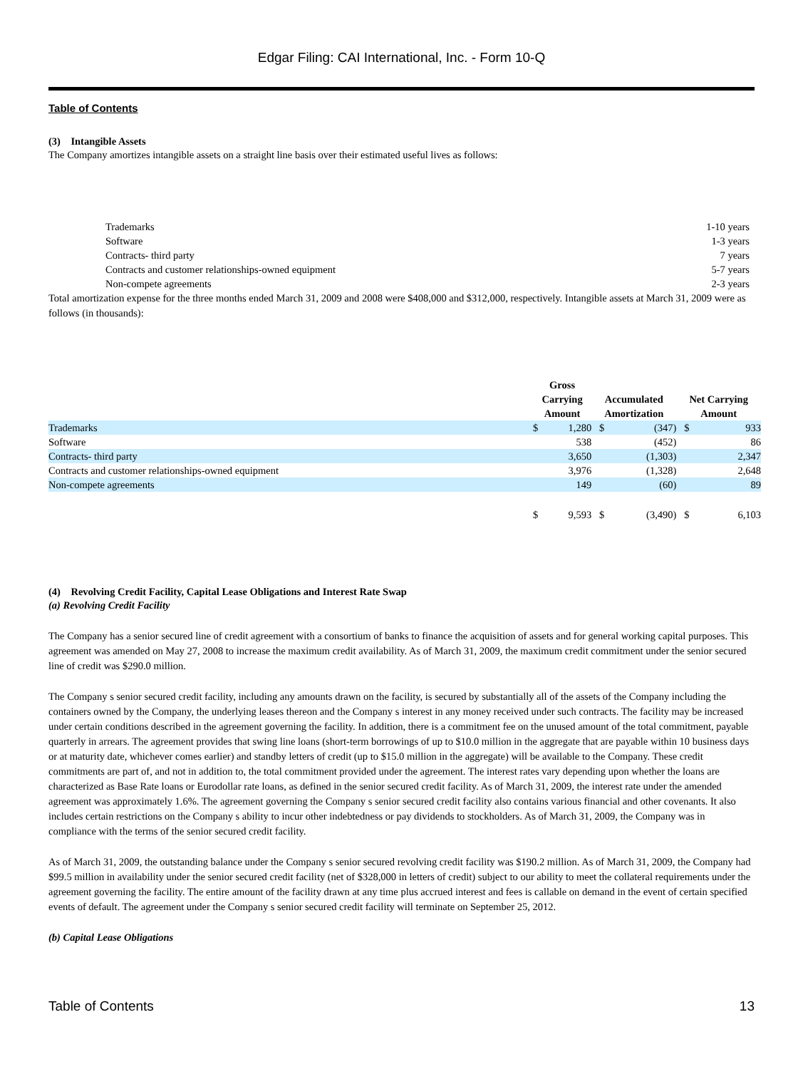Edgar Filing: CAI International, Inc. - Form 10-Q
Table of Contents
(3) Intangible Assets
The Company amortizes intangible assets on a straight line basis over their estimated useful lives as follows:
| Trademarks | 1-10 years |
| Software | 1-3 years |
| Contracts- third party | 7 years |
| Contracts and customer relationships-owned equipment | 5-7 years |
| Non-compete agreements | 2-3 years |
Total amortization expense for the three months ended March 31, 2009 and 2008 were $408,000 and $312,000, respectively. Intangible assets at March 31, 2009 were as follows (in thousands):
| | Gross Carrying Amount | | Accumulated Amortization | | Net Carrying Amount | |
| --- | --- | --- | --- | --- | --- | --- |
| Trademarks | $ | 1,280 | $ | (347) | $ | 933 |
| Software | | 538 | | (452) | | 86 |
| Contracts- third party | | 3,650 | | (1,303) | | 2,347 |
| Contracts and customer relationships-owned equipment | | 3,976 | | (1,328) | | 2,648 |
| Non-compete agreements | | 149 | | (60) | | 89 |
| | $ | 9,593 | $ | (3,490) | $ | 6,103 |
(4) Revolving Credit Facility, Capital Lease Obligations and Interest Rate Swap
(a) Revolving Credit Facility
The Company has a senior secured line of credit agreement with a consortium of banks to finance the acquisition of assets and for general working capital purposes. This agreement was amended on May 27, 2008 to increase the maximum credit availability. As of March 31, 2009, the maximum credit commitment under the senior secured line of credit was $290.0 million.
The Company s senior secured credit facility, including any amounts drawn on the facility, is secured by substantially all of the assets of the Company including the containers owned by the Company, the underlying leases thereon and the Company s interest in any money received under such contracts. The facility may be increased under certain conditions described in the agreement governing the facility. In addition, there is a commitment fee on the unused amount of the total commitment, payable quarterly in arrears. The agreement provides that swing line loans (short-term borrowings of up to $10.0 million in the aggregate that are payable within 10 business days or at maturity date, whichever comes earlier) and standby letters of credit (up to $15.0 million in the aggregate) will be available to the Company. These credit commitments are part of, and not in addition to, the total commitment provided under the agreement. The interest rates vary depending upon whether the loans are characterized as Base Rate loans or Eurodollar rate loans, as defined in the senior secured credit facility. As of March 31, 2009, the interest rate under the amended agreement was approximately 1.6%. The agreement governing the Company s senior secured credit facility also contains various financial and other covenants. It also includes certain restrictions on the Company s ability to incur other indebtedness or pay dividends to stockholders. As of March 31, 2009, the Company was in compliance with the terms of the senior secured credit facility.
As of March 31, 2009, the outstanding balance under the Company s senior secured revolving credit facility was $190.2 million. As of March 31, 2009, the Company had $99.5 million in availability under the senior secured credit facility (net of $328,000 in letters of credit) subject to our ability to meet the collateral requirements under the agreement governing the facility. The entire amount of the facility drawn at any time plus accrued interest and fees is callable on demand in the event of certain specified events of default. The agreement under the Company s senior secured credit facility will terminate on September 25, 2012.
(b) Capital Lease Obligations
Table of Contents 13